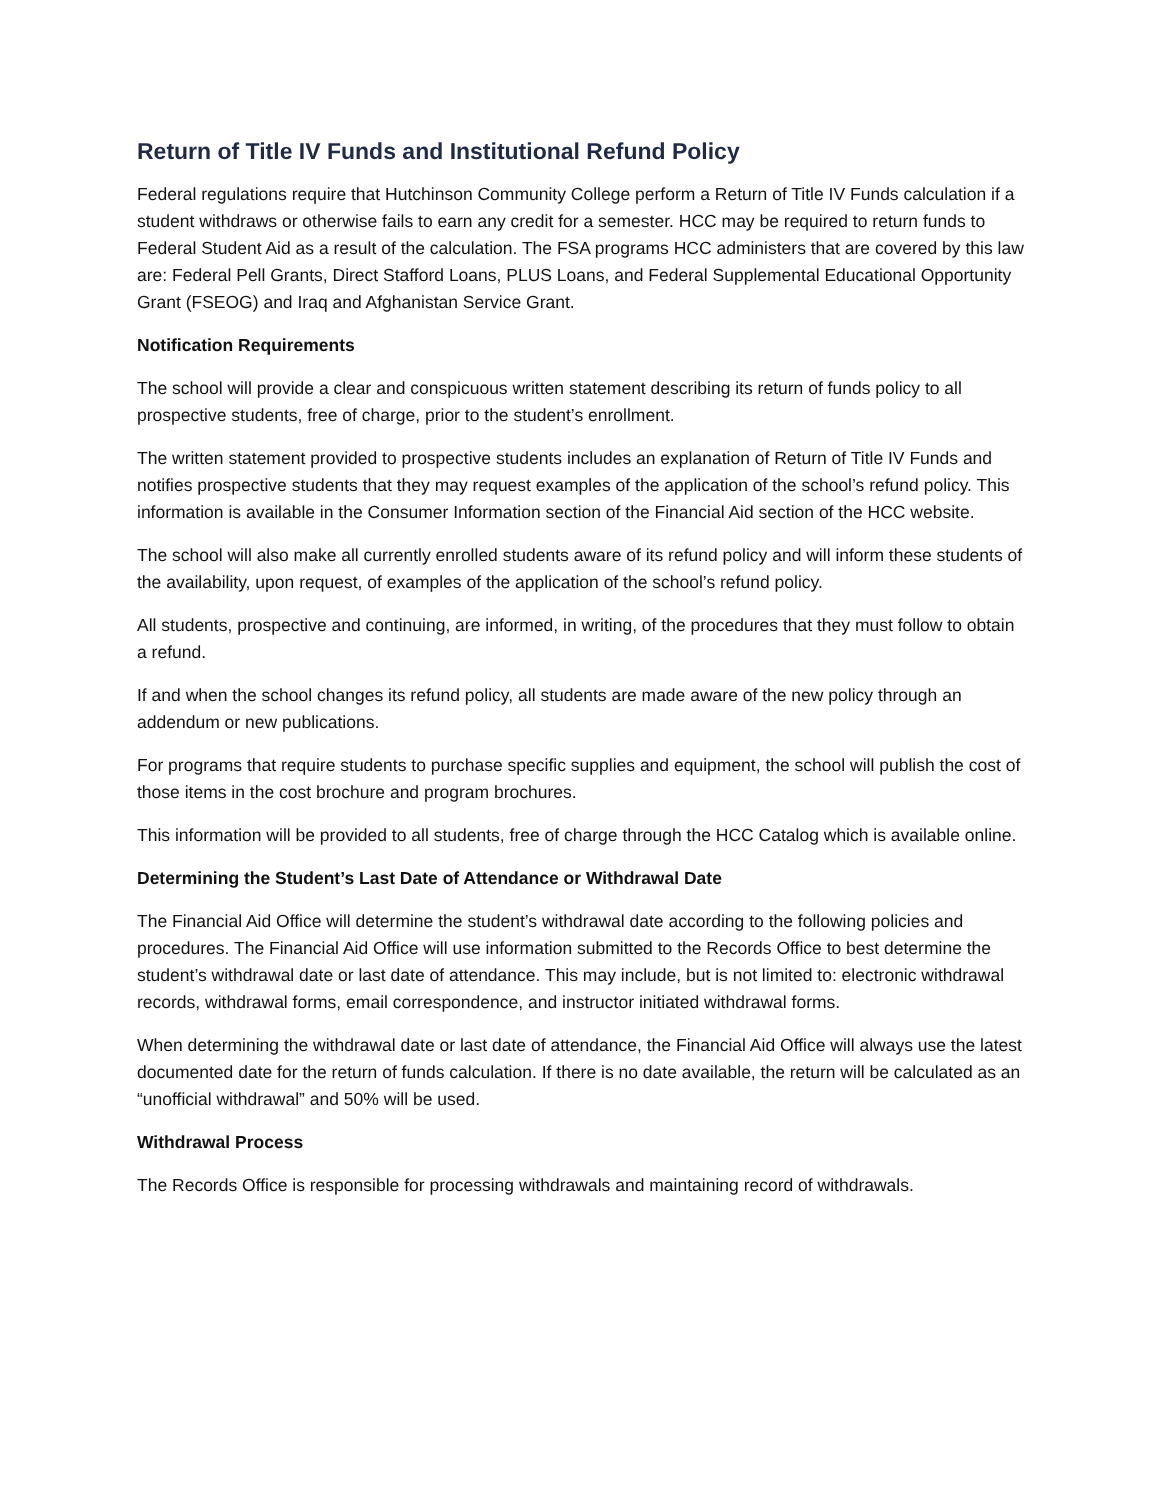Return of Title IV Funds and Institutional Refund Policy
Federal regulations require that Hutchinson Community College perform a Return of Title IV Funds calculation if a student withdraws or otherwise fails to earn any credit for a semester. HCC may be required to return funds to Federal Student Aid as a result of the calculation. The FSA programs HCC administers that are covered by this law are: Federal Pell Grants, Direct Stafford Loans, PLUS Loans, and Federal Supplemental Educational Opportunity Grant (FSEOG) and Iraq and Afghanistan Service Grant.
Notification Requirements
The school will provide a clear and conspicuous written statement describing its return of funds policy to all prospective students, free of charge, prior to the student’s enrollment.
The written statement provided to prospective students includes an explanation of Return of Title IV Funds and notifies prospective students that they may request examples of the application of the school’s refund policy. This information is available in the Consumer Information section of the Financial Aid section of the HCC website.
The school will also make all currently enrolled students aware of its refund policy and will inform these students of the availability, upon request, of examples of the application of the school’s refund policy.
All students, prospective and continuing, are informed, in writing, of the procedures that they must follow to obtain a refund.
If and when the school changes its refund policy, all students are made aware of the new policy through an addendum or new publications.
For programs that require students to purchase specific supplies and equipment, the school will publish the cost of those items in the cost brochure and program brochures.
This information will be provided to all students, free of charge through the HCC Catalog which is available online.
Determining the Student’s Last Date of Attendance or Withdrawal Date
The Financial Aid Office will determine the student’s withdrawal date according to the following policies and procedures. The Financial Aid Office will use information submitted to the Records Office to best determine the student’s withdrawal date or last date of attendance. This may include, but is not limited to: electronic withdrawal records, withdrawal forms, email correspondence, and instructor initiated withdrawal forms.
When determining the withdrawal date or last date of attendance, the Financial Aid Office will always use the latest documented date for the return of funds calculation. If there is no date available, the return will be calculated as an “unofficial withdrawal” and 50% will be used.
Withdrawal Process
The Records Office is responsible for processing withdrawals and maintaining record of withdrawals.